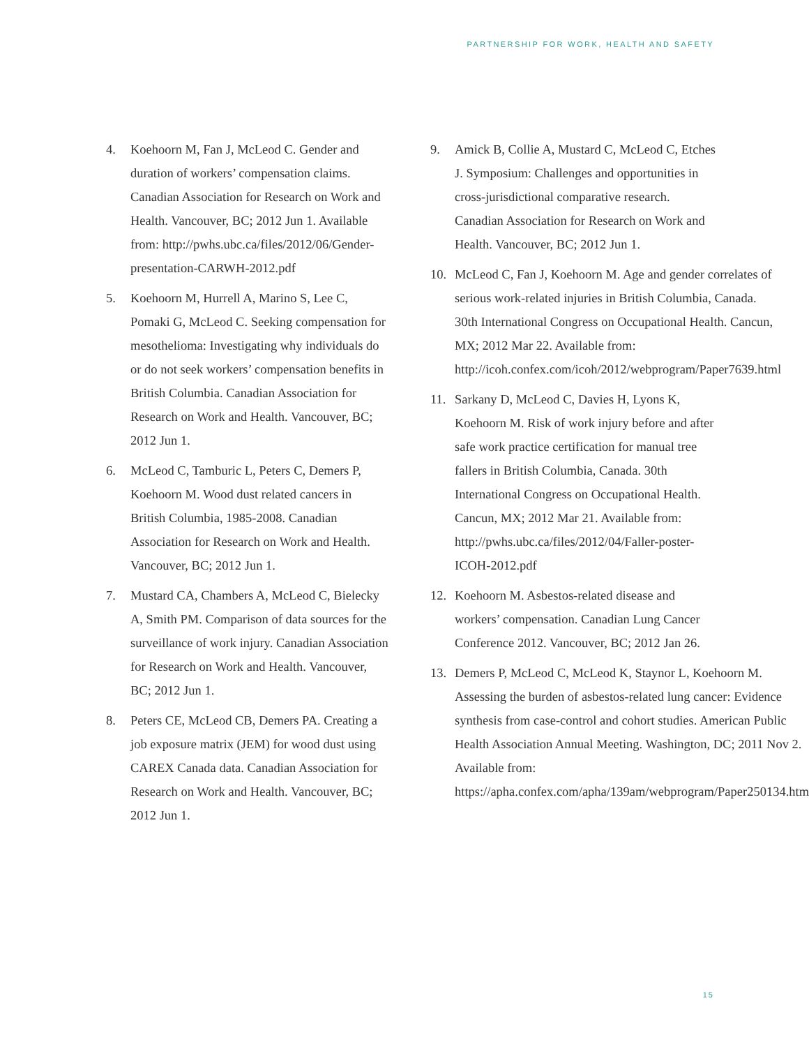PARTNERSHIP FOR WORK, HEALTH AND SAFETY
4. Koehoorn M, Fan J, McLeod C. Gender and duration of workers’ compensation claims. Canadian Association for Research on Work and Health. Vancouver, BC; 2012 Jun 1. Available from: http://pwhs.ubc.ca/files/2012/06/Gender-presentation-CARWH-2012.pdf
5. Koehoorn M, Hurrell A, Marino S, Lee C, Pomaki G, McLeod C. Seeking compensation for mesothelioma: Investigating why individuals do or do not seek workers’ compensation benefits in British Columbia. Canadian Association for Research on Work and Health. Vancouver, BC; 2012 Jun 1.
6. McLeod C, Tamburic L, Peters C, Demers P, Koehoorn M. Wood dust related cancers in British Columbia, 1985-2008. Canadian Association for Research on Work and Health. Vancouver, BC; 2012 Jun 1.
7. Mustard CA, Chambers A, McLeod C, Bielecky A, Smith PM. Comparison of data sources for the surveillance of work injury. Canadian Association for Research on Work and Health. Vancouver, BC; 2012 Jun 1.
8. Peters CE, McLeod CB, Demers PA. Creating a job exposure matrix (JEM) for wood dust using CAREX Canada data. Canadian Association for Research on Work and Health. Vancouver, BC; 2012 Jun 1.
9. Amick B, Collie A, Mustard C, McLeod C, Etches J. Symposium: Challenges and opportunities in cross-jurisdictional comparative research. Canadian Association for Research on Work and Health. Vancouver, BC; 2012 Jun 1.
10. McLeod C, Fan J, Koehoorn M. Age and gender correlates of serious work-related injuries in British Columbia, Canada. 30th International Congress on Occupational Health. Cancun, MX; 2012 Mar 22. Available from: http://icoh.confex.com/icoh/2012/webprogram/Paper7639.html
11. Sarkany D, McLeod C, Davies H, Lyons K, Koehoorn M. Risk of work injury before and after safe work practice certification for manual tree fallers in British Columbia, Canada. 30th International Congress on Occupational Health. Cancun, MX; 2012 Mar 21. Available from: http://pwhs.ubc.ca/files/2012/04/Faller-poster-ICOH-2012.pdf
12. Koehoorn M. Asbestos-related disease and workers’ compensation. Canadian Lung Cancer Conference 2012. Vancouver, BC; 2012 Jan 26.
13. Demers P, McLeod C, McLeod K, Staynor L, Koehoorn M. Assessing the burden of asbestos-related lung cancer: Evidence synthesis from case-control and cohort studies. American Public Health Association Annual Meeting. Washington, DC; 2011 Nov 2. Available from: https://apha.confex.com/apha/139am/webprogram/Paper250134.html
15